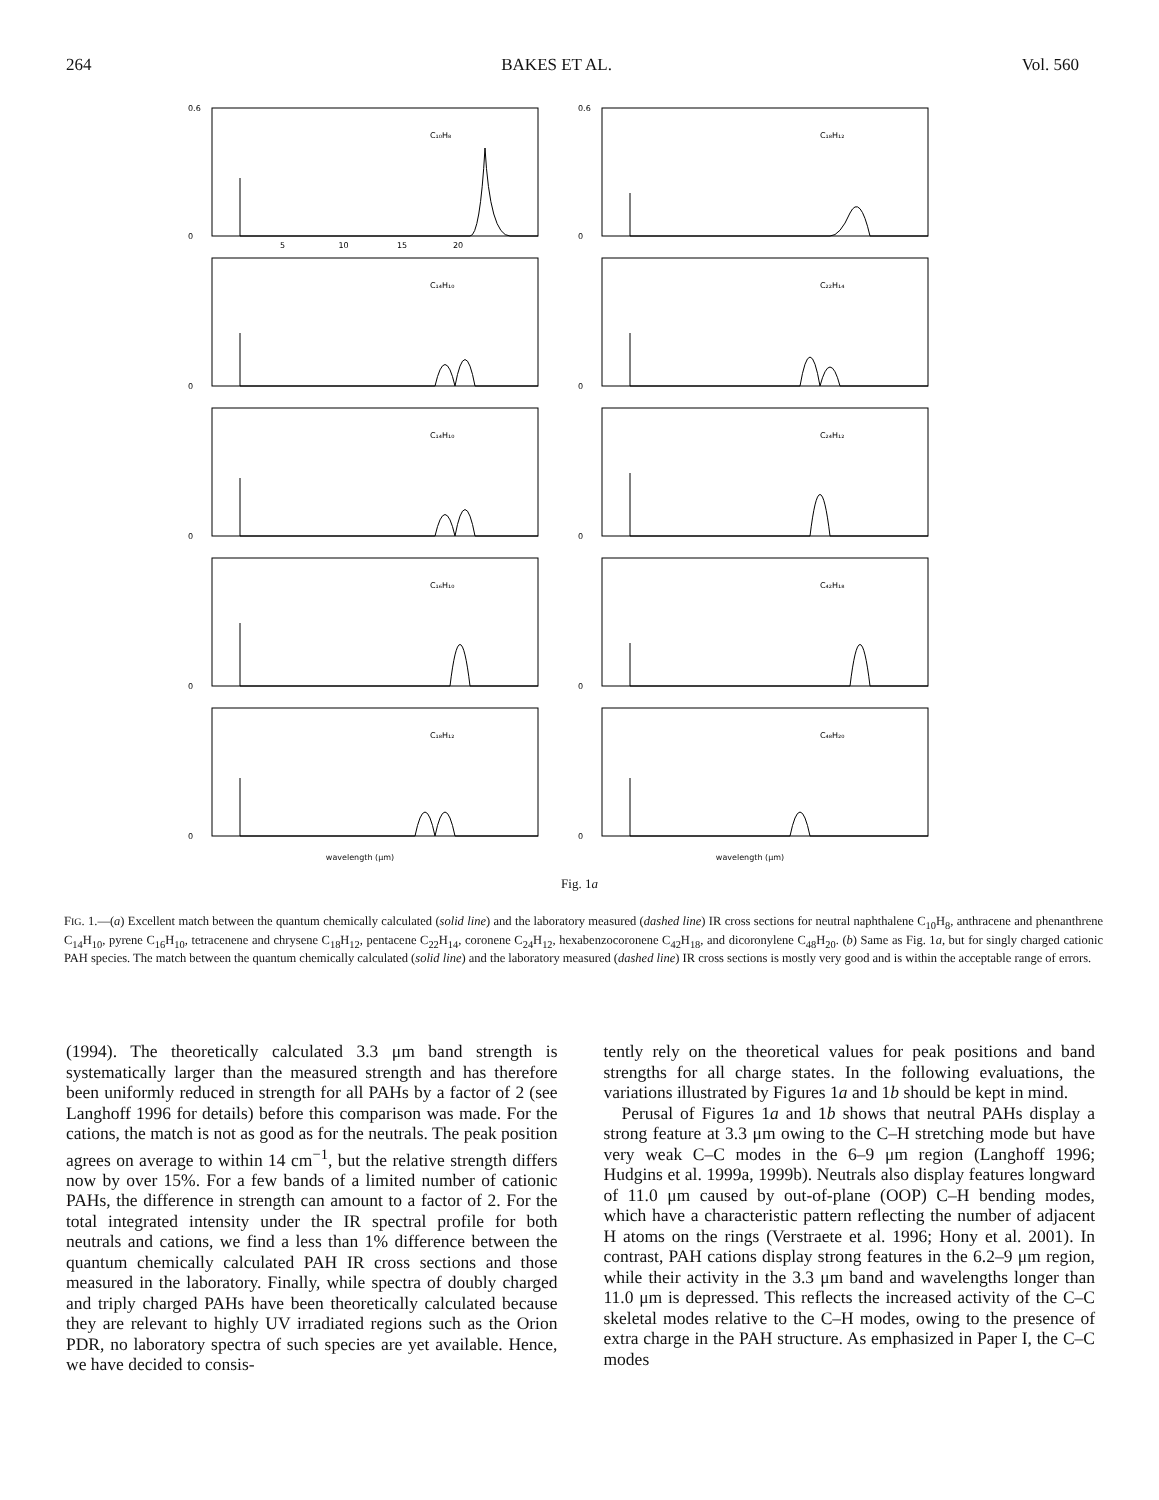264 BAKES ET AL. Vol. 560
C₁₀H₈
0.6
0
5 10 15 20
C₁₈H₁₂
0.6
0
C₁₄H₁₀
0
C₂₂H₁₄
0
C₁₄H₁₀
0
C₂₄H₁₂
0
C₁₆H₁₀
0
C₄₂H₁₈
0
C₁₈H₁₂
0
C₄₈H₂₀
0
wavelength (μm)
wavelength (μm)
Fig. 1a
FIG. 1.—(a) Excellent match between the quantum chemically calculated (solid line) and the laboratory measured (dashed line) IR cross sections for neutral naphthalene C<sub>10</sub>H<sub>8</sub>, anthracene and phenanthrene C<sub>14</sub>H<sub>10</sub>, pyrene C<sub>16</sub>H<sub>10</sub>, tetracenene and chrysene C<sub>18</sub>H<sub>12</sub>, pentacene C<sub>22</sub>H<sub>14</sub>, coronene C<sub>24</sub>H<sub>12</sub>, hexabenzocoronene C<sub>42</sub>H<sub>18</sub>, and dicoronylene C<sub>48</sub>H<sub>20</sub>. (b) Same as Fig. 1a, but for singly charged cationic PAH species. The match between the quantum chemically calculated (solid line) and the laboratory measured (dashed line) IR cross sections is mostly very good and is within the acceptable range of errors.
(1994). The theoretically calculated 3.3 μm band strength is systematically larger than the measured strength and has therefore been uniformly reduced in strength for all PAHs by a factor of 2 (see Langhoff 1996 for details) before this comparison was made. For the cations, the match is not as good as for the neutrals. The peak position agrees on average to within 14 cm<sup>−1</sup>, but the relative strength differs now by over 15%. For a few bands of a limited number of cationic PAHs, the difference in strength can amount to a factor of 2. For the total integrated intensity under the IR spectral profile for both neutrals and cations, we find a less than 1% difference between the quantum chemically calculated PAH IR cross sections and those measured in the laboratory. Finally, while spectra of doubly charged and triply charged PAHs have been theoretically calculated because they are relevant to highly UV irradiated regions such as the Orion PDR, no laboratory spectra of such species are yet available. Hence, we have decided to consis-
tently rely on the theoretical values for peak positions and band strengths for all charge states. In the following evaluations, the variations illustrated by Figures 1a and 1b should be kept in mind.
Perusal of Figures 1a and 1b shows that neutral PAHs display a strong feature at 3.3 μm owing to the C–H stretching mode but have very weak C–C modes in the 6–9 μm region (Langhoff 1996; Hudgins et al. 1999a, 1999b). Neutrals also display features longward of 11.0 μm caused by out-of-plane (OOP) C–H bending modes, which have a characteristic pattern reflecting the number of adjacent H atoms on the rings (Verstraete et al. 1996; Hony et al. 2001). In contrast, PAH cations display strong features in the 6.2–9 μm region, while their activity in the 3.3 μm band and wavelengths longer than 11.0 μm is depressed. This reflects the increased activity of the C–C skeletal modes relative to the C–H modes, owing to the presence of extra charge in the PAH structure. As emphasized in Paper I, the C–C modes